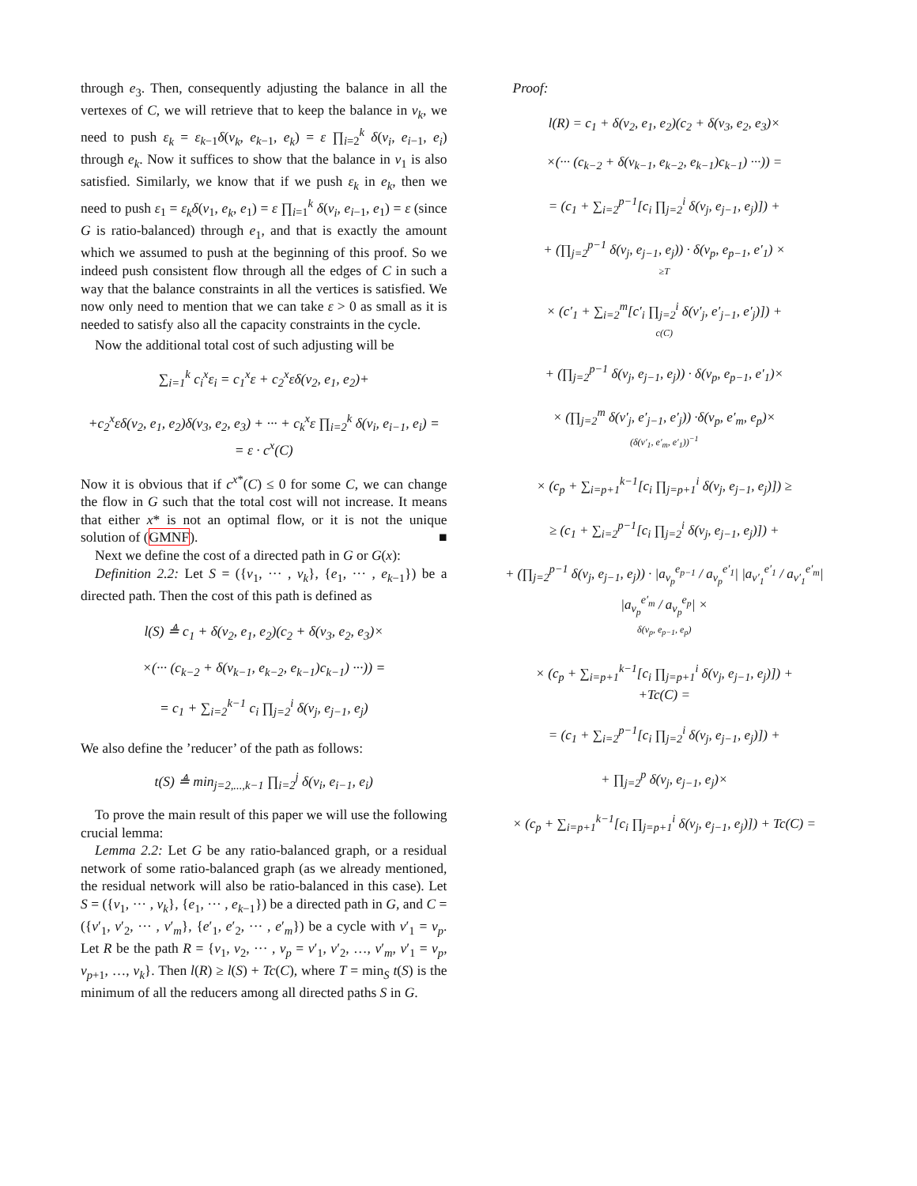through e<sub>3</sub>. Then, consequently adjusting the balance in all the vertexes of C, we will retrieve that to keep the balance in v<sub>k</sub>, we need to push ε<sub>k</sub> = ε<sub>k−1</sub>δ(v<sub>k</sub>, e<sub>k−1</sub>, e<sub>k</sub>) = ε ∏<sub>i=2</sub><sup>k</sup> δ(v<sub>i</sub>, e<sub>i−1</sub>, e<sub>i</sub>) through e<sub>k</sub>. Now it suffices to show that the balance in v<sub>1</sub> is also satisfied. Similarly, we know that if we push ε<sub>k</sub> in e<sub>k</sub>, then we need to push ε<sub>1</sub> = ε<sub>k</sub>δ(v<sub>1</sub>, e<sub>k</sub>, e<sub>1</sub>) = ε ∏<sub>i=1</sub><sup>k</sup> δ(v<sub>i</sub>, e<sub>i−1</sub>, e<sub>1</sub>) = ε (since G is ratio-balanced) through e<sub>1</sub>, and that is exactly the amount which we assumed to push at the beginning of this proof. So we indeed push consistent flow through all the edges of C in such a way that the balance constraints in all the vertices is satisfied. We now only need to mention that we can take ε > 0 as small as it is needed to satisfy also all the capacity constraints in the cycle.
Now the additional total cost of such adjusting will be
∑<sub>i=1</sub><sup>k</sup> c<sub>i</sub><sup>x</sup>ε<sub>i</sub> = c<sub>1</sub><sup>x</sup>ε + c<sub>2</sub><sup>x</sup>εδ(v<sub>2</sub>, e<sub>1</sub>, e<sub>2</sub>)+
+c<sub>2</sub><sup>x</sup>εδ(v<sub>2</sub>, e<sub>1</sub>, e<sub>2</sub>)δ(v<sub>3</sub>, e<sub>2</sub>, e<sub>3</sub>) + ··· + c<sub>k</sub><sup>x</sup>ε ∏<sub>i=2</sub><sup>k</sup> δ(v<sub>i</sub>, e<sub>i−1</sub>, e<sub>i</sub>) =
= ε · c<sup>x</sup>(C)
Now it is obvious that if c<sup>x*</sup>(C) ≤ 0 for some C, we can change the flow in G such that the total cost will not increase. It means that either x* is not an optimal flow, or it is not the unique solution of (GMNF). ■
Next we define the cost of a directed path in G or G(x):
Definition 2.2: Let S = ({v<sub>1</sub>, ··· , v<sub>k</sub>}, {e<sub>1</sub>, ··· , e<sub>k−1</sub>}) be a directed path. Then the cost of this path is defined as
l(S) ≜ c<sub>1</sub> + δ(v<sub>2</sub>, e<sub>1</sub>, e<sub>2</sub>)(c<sub>2</sub> + δ(v<sub>3</sub>, e<sub>2</sub>, e<sub>3</sub>)×
×(··· (c<sub>k−2</sub> + δ(v<sub>k−1</sub>, e<sub>k−2</sub>, e<sub>k−1</sub>)c<sub>k−1</sub>) ···)) =
= c<sub>1</sub> + ∑<sub>i=2</sub><sup>k−1</sup> c<sub>i</sub> ∏<sub>j=2</sub><sup>i</sup> δ(v<sub>j</sub>, e<sub>j−1</sub>, e<sub>j</sub>)
We also define the ’reducer’ of the path as follows:
t(S) ≜ min<sub>j=2,...,k−1</sub> ∏<sub>i=2</sub><sup>j</sup> δ(v<sub>i</sub>, e<sub>i−1</sub>, e<sub>i</sub>)
To prove the main result of this paper we will use the following crucial lemma:
Lemma 2.2: Let G be any ratio-balanced graph, or a residual network of some ratio-balanced graph (as we already mentioned, the residual network will also be ratio-balanced in this case). Let S = ({v<sub>1</sub>, ··· , v<sub>k</sub>}, {e<sub>1</sub>, ··· , e<sub>k−1</sub>}) be a directed path in G, and C = ({v′<sub>1</sub>, v′<sub>2</sub>, ··· , v′<sub>m</sub>}, {e′<sub>1</sub>, e′<sub>2</sub>, ··· , e′<sub>m</sub>}) be a cycle with v′<sub>1</sub> = v<sub>p</sub>. Let R be the path R = {v<sub>1</sub>, v<sub>2</sub>, ··· , v<sub>p</sub> = v′<sub>1</sub>, v′<sub>2</sub>, …, v′<sub>m</sub>, v′<sub>1</sub> = v<sub>p</sub>, v<sub>p+1</sub>, …, v<sub>k</sub>}. Then l(R) ≥ l(S) + Tc(C), where T = min<sub>S</sub> t(S) is the minimum of all the reducers among all directed paths S in G.
Proof:
l(R) = c<sub>1</sub> + δ(v<sub>2</sub>, e<sub>1</sub>, e<sub>2</sub>)(c<sub>2</sub> + δ(v<sub>3</sub>, e<sub>2</sub>, e<sub>3</sub>)×
×(··· (c<sub>k−2</sub> + δ(v<sub>k−1</sub>, e<sub>k−2</sub>, e<sub>k−1</sub>)c<sub>k−1</sub>) ···)) =
= (c<sub>1</sub> + ∑<sub>i=2</sub><sup>p−1</sup>[c<sub>i</sub> ∏<sub>j=2</sub><sup>i</sup> δ(v<sub>j</sub>, e<sub>j−1</sub>, e<sub>j</sub>)]) +
+ (∏<sub>j=2</sub><sup>p−1</sup> δ(v<sub>j</sub>, e<sub>j−1</sub>, e<sub>j</sub>)) · δ(v<sub>p</sub>, e<sub>p−1</sub>, e′<sub>1</sub>) ×
≥T
× (c′<sub>1</sub> + ∑<sub>i=2</sub><sup>m</sup>[c′<sub>i</sub> ∏<sub>j=2</sub><sup>i</sup> δ(v′<sub>j</sub>, e′<sub>j−1</sub>, e′<sub>j</sub>)]) +
c(C)
+ (∏<sub>j=2</sub><sup>p−1</sup> δ(v<sub>j</sub>, e<sub>j−1</sub>, e<sub>j</sub>)) · δ(v<sub>p</sub>, e<sub>p−1</sub>, e′<sub>1</sub>)×
× (∏<sub>j=2</sub><sup>m</sup> δ(v′<sub>j</sub>, e′<sub>j−1</sub>, e′<sub>j</sub>)) ·δ(v<sub>p</sub>, e′<sub>m</sub>, e<sub>p</sub>)×
(δ(v′<sub>1</sub>, e′<sub>m</sub>, e′<sub>1</sub>))<sup>−1</sup>
× (c<sub>p</sub> + ∑<sub>i=p+1</sub><sup>k−1</sup>[c<sub>i</sub> ∏<sub>j=p+1</sub><sup>i</sup> δ(v<sub>j</sub>, e<sub>j−1</sub>, e<sub>j</sub>)]) ≥
≥ (c<sub>1</sub> + ∑<sub>i=2</sub><sup>p−1</sup>[c<sub>i</sub> ∏<sub>j=2</sub><sup>i</sup> δ(v<sub>j</sub>, e<sub>j−1</sub>, e<sub>j</sub>)]) +
+ (∏<sub>j=2</sub><sup>p−1</sup> δ(v<sub>j</sub>, e<sub>j−1</sub>, e<sub>j</sub>)) · |a<sub>v<sub>p</sub></sub><sup>e<sub>p−1</sub></sup> / a<sub>v<sub>p</sub></sub><sup>e′<sub>1</sub></sup>| |a<sub>v′<sub>1</sub></sub><sup>e′<sub>1</sub></sup> / a<sub>v′<sub>1</sub></sub><sup>e′<sub>m</sub></sup>| |a<sub>v<sub>p</sub></sub><sup>e′<sub>m</sub></sup> / a<sub>v<sub>p</sub></sub><sup>e<sub>p</sub></sup>| ×
δ(v<sub>p</sub>, e<sub>p−1</sub>, e<sub>p</sub>)
× (c<sub>p</sub> + ∑<sub>i=p+1</sub><sup>k−1</sup>[c<sub>i</sub> ∏<sub>j=p+1</sub><sup>i</sup> δ(v<sub>j</sub>, e<sub>j−1</sub>, e<sub>j</sub>)]) +
+Tc(C) =
= (c<sub>1</sub> + ∑<sub>i=2</sub><sup>p−1</sup>[c<sub>i</sub> ∏<sub>j=2</sub><sup>i</sup> δ(v<sub>j</sub>, e<sub>j−1</sub>, e<sub>j</sub>)]) +
+ ∏<sub>j=2</sub><sup>p</sup> δ(v<sub>j</sub>, e<sub>j−1</sub>, e<sub>j</sub>)×
× (c<sub>p</sub> + ∑<sub>i=p+1</sub><sup>k−1</sup>[c<sub>i</sub> ∏<sub>j=p+1</sub><sup>i</sup> δ(v<sub>j</sub>, e<sub>j−1</sub>, e<sub>j</sub>)]) + Tc(C) =